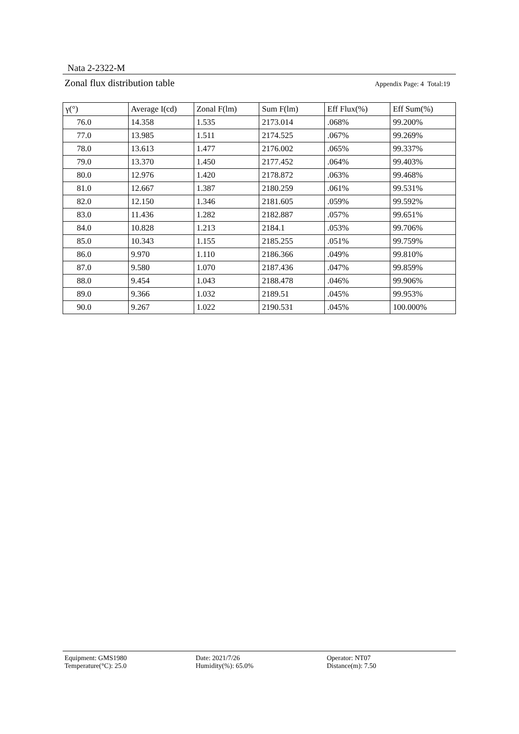Nata 2-2322-M
Zonal flux distribution table Appendix Page: 4 Total:19
| γ(°) | Average I(cd) | Zonal F(lm) | Sum F(lm) | Eff Flux(%) | Eff Sum(%) |
| --- | --- | --- | --- | --- | --- |
| 76.0 | 14.358 | 1.535 | 2173.014 | .068% | 99.200% |
| 77.0 | 13.985 | 1.511 | 2174.525 | .067% | 99.269% |
| 78.0 | 13.613 | 1.477 | 2176.002 | .065% | 99.337% |
| 79.0 | 13.370 | 1.450 | 2177.452 | .064% | 99.403% |
| 80.0 | 12.976 | 1.420 | 2178.872 | .063% | 99.468% |
| 81.0 | 12.667 | 1.387 | 2180.259 | .061% | 99.531% |
| 82.0 | 12.150 | 1.346 | 2181.605 | .059% | 99.592% |
| 83.0 | 11.436 | 1.282 | 2182.887 | .057% | 99.651% |
| 84.0 | 10.828 | 1.213 | 2184.1 | .053% | 99.706% |
| 85.0 | 10.343 | 1.155 | 2185.255 | .051% | 99.759% |
| 86.0 | 9.970 | 1.110 | 2186.366 | .049% | 99.810% |
| 87.0 | 9.580 | 1.070 | 2187.436 | .047% | 99.859% |
| 88.0 | 9.454 | 1.043 | 2188.478 | .046% | 99.906% |
| 89.0 | 9.366 | 1.032 | 2189.51 | .045% | 99.953% |
| 90.0 | 9.267 | 1.022 | 2190.531 | .045% | 100.000% |
Equipment: GMS1980
Temperature(°C): 25.0
Date: 2021/7/26
Humidity(%): 65.0%
Operator: NT07
Distance(m): 7.50